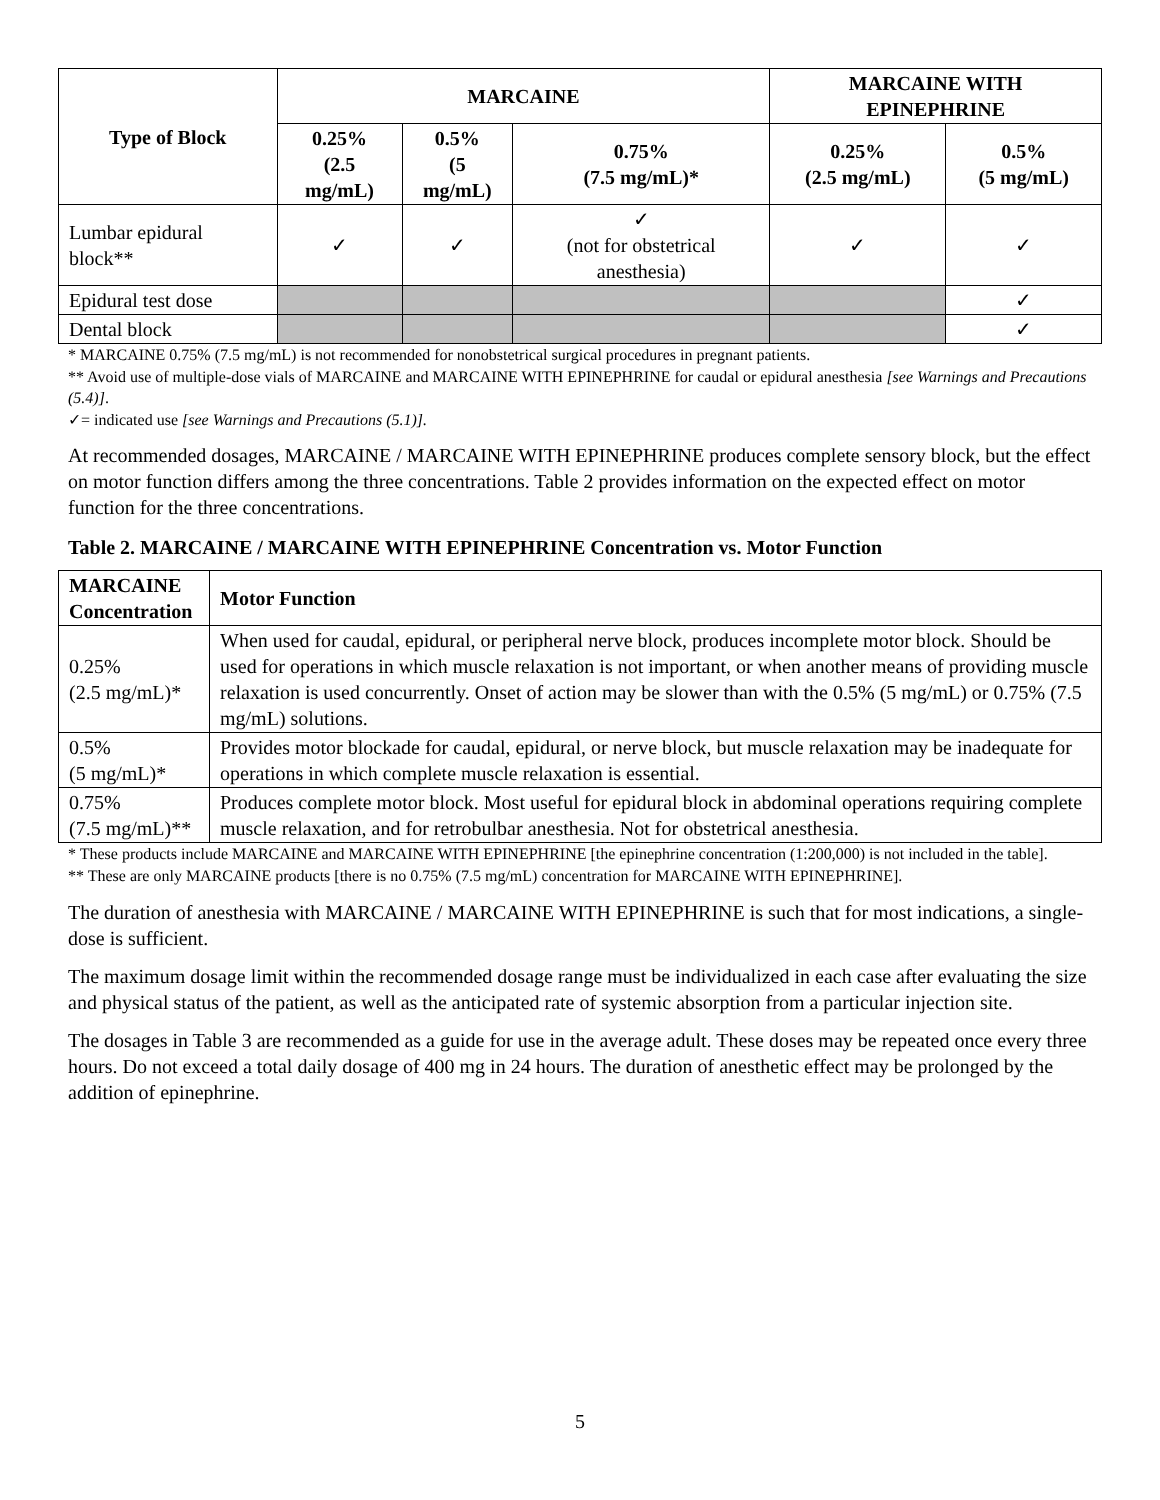| Type of Block | MARCAINE | | | MARCAINE WITH EPINEPHRINE | |
| --- | --- | --- | --- | --- | --- |
| | 0.25% (2.5 mg/mL) | 0.5% (5 mg/mL) | 0.75% (7.5 mg/mL)* | 0.25% (2.5 mg/mL) | 0.5% (5 mg/mL) |
| Lumbar epidural block** | ✓ | ✓ | ✓ (not for obstetrical anesthesia) | ✓ | ✓ |
| Epidural test dose | | | | | ✓ |
| Dental block | | | | | ✓ |
* MARCAINE 0.75% (7.5 mg/mL) is not recommended for nonobstetrical surgical procedures in pregnant patients.
** Avoid use of multiple-dose vials of MARCAINE and MARCAINE WITH EPINEPHRINE for caudal or epidural anesthesia [see Warnings and Precautions (5.4)].
✓= indicated use [see Warnings and Precautions (5.1)].
At recommended dosages, MARCAINE / MARCAINE WITH EPINEPHRINE produces complete sensory block, but the effect on motor function differs among the three concentrations. Table 2 provides information on the expected effect on motor function for the three concentrations.
Table 2. MARCAINE / MARCAINE WITH EPINEPHRINE Concentration vs. Motor Function
| MARCAINE Concentration | Motor Function |
| --- | --- |
| 0.25% (2.5 mg/mL)* | When used for caudal, epidural, or peripheral nerve block, produces incomplete motor block. Should be used for operations in which muscle relaxation is not important, or when another means of providing muscle relaxation is used concurrently. Onset of action may be slower than with the 0.5% (5 mg/mL) or 0.75% (7.5 mg/mL) solutions. |
| 0.5% (5 mg/mL)* | Provides motor blockade for caudal, epidural, or nerve block, but muscle relaxation may be inadequate for operations in which complete muscle relaxation is essential. |
| 0.75% (7.5 mg/mL)** | Produces complete motor block. Most useful for epidural block in abdominal operations requiring complete muscle relaxation, and for retrobulbar anesthesia. Not for obstetrical anesthesia. |
* These products include MARCAINE and MARCAINE WITH EPINEPHRINE [the epinephrine concentration (1:200,000) is not included in the table].
** These are only MARCAINE products [there is no 0.75% (7.5 mg/mL) concentration for MARCAINE WITH EPINEPHRINE].
The duration of anesthesia with MARCAINE / MARCAINE WITH EPINEPHRINE is such that for most indications, a single-dose is sufficient.
The maximum dosage limit within the recommended dosage range must be individualized in each case after evaluating the size and physical status of the patient, as well as the anticipated rate of systemic absorption from a particular injection site.
The dosages in Table 3 are recommended as a guide for use in the average adult. These doses may be repeated once every three hours. Do not exceed a total daily dosage of 400 mg in 24 hours. The duration of anesthetic effect may be prolonged by the addition of epinephrine.
5